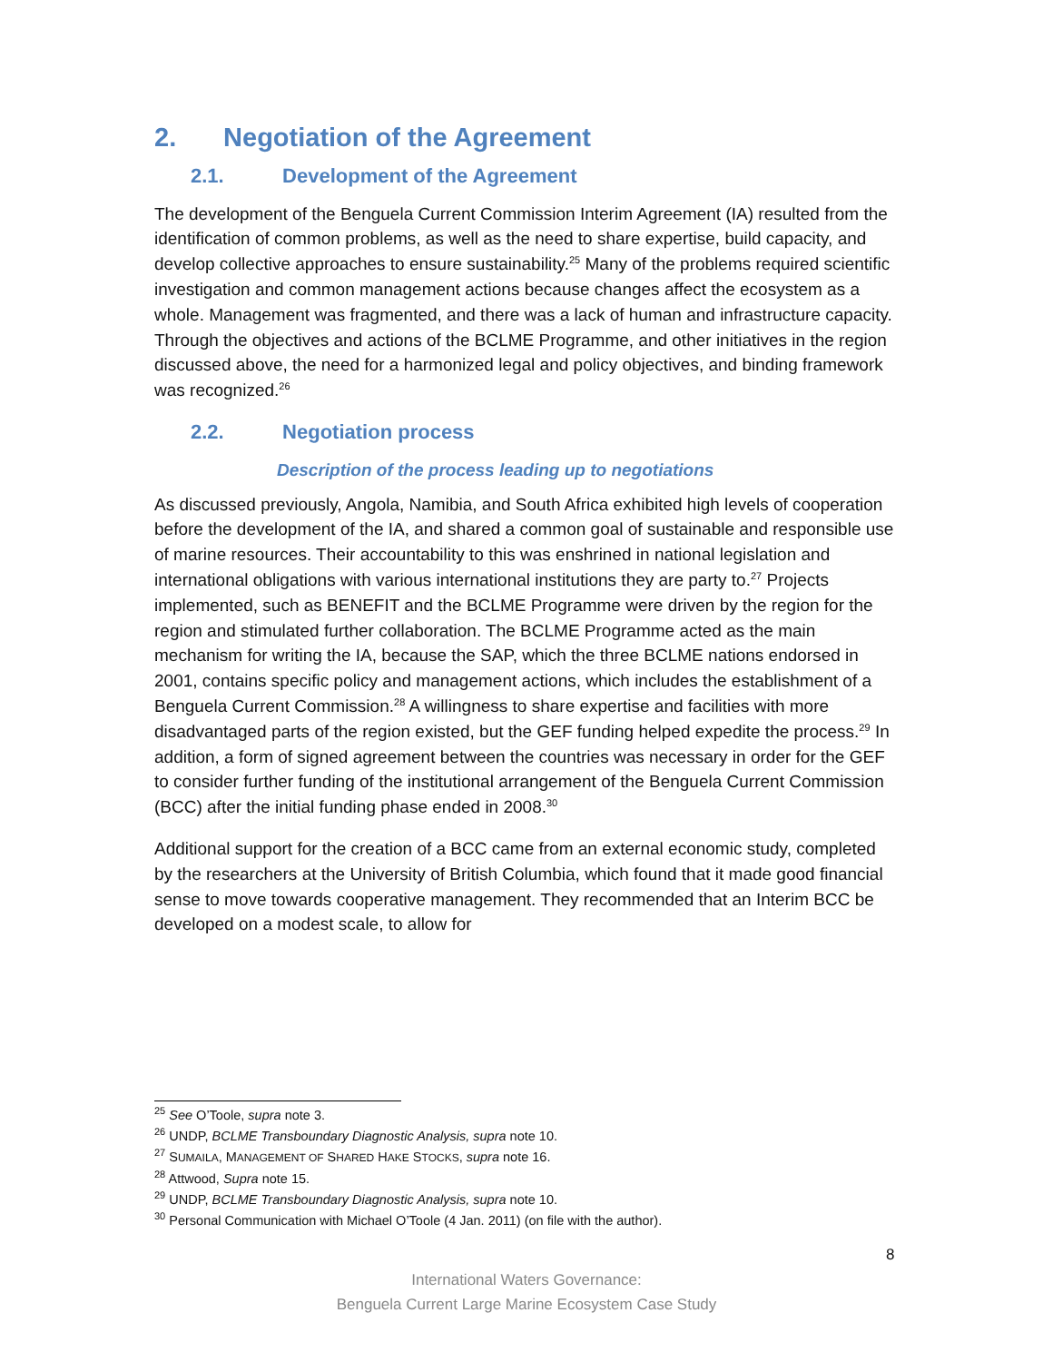2. Negotiation of the Agreement
2.1. Development of the Agreement
The development of the Benguela Current Commission Interim Agreement (IA) resulted from the identification of common problems, as well as the need to share expertise, build capacity, and develop collective approaches to ensure sustainability.<sup>25</sup> Many of the problems required scientific investigation and common management actions because changes affect the ecosystem as a whole. Management was fragmented, and there was a lack of human and infrastructure capacity. Through the objectives and actions of the BCLME Programme, and other initiatives in the region discussed above, the need for a harmonized legal and policy objectives, and binding framework was recognized.<sup>26</sup>
2.2. Negotiation process
Description of the process leading up to negotiations
As discussed previously, Angola, Namibia, and South Africa exhibited high levels of cooperation before the development of the IA, and shared a common goal of sustainable and responsible use of marine resources. Their accountability to this was enshrined in national legislation and international obligations with various international institutions they are party to.<sup>27</sup> Projects implemented, such as BENEFIT and the BCLME Programme were driven by the region for the region and stimulated further collaboration. The BCLME Programme acted as the main mechanism for writing the IA, because the SAP, which the three BCLME nations endorsed in 2001, contains specific policy and management actions, which includes the establishment of a Benguela Current Commission.<sup>28</sup> A willingness to share expertise and facilities with more disadvantaged parts of the region existed, but the GEF funding helped expedite the process.<sup>29</sup> In addition, a form of signed agreement between the countries was necessary in order for the GEF to consider further funding of the institutional arrangement of the Benguela Current Commission (BCC) after the initial funding phase ended in 2008.<sup>30</sup>
Additional support for the creation of a BCC came from an external economic study, completed by the researchers at the University of British Columbia, which found that it made good financial sense to move towards cooperative management. They recommended that an Interim BCC be developed on a modest scale, to allow for
<sup>25</sup> See O’Toole, supra note 3.
<sup>26</sup> UNDP, BCLME Transboundary Diagnostic Analysis, supra note 10.
<sup>27</sup> SUMAILA, MANAGEMENT OF SHARED HAKE STOCKS, supra note 16.
<sup>28</sup> Attwood, Supra note 15.
<sup>29</sup> UNDP, BCLME Transboundary Diagnostic Analysis, supra note 10.
<sup>30</sup> Personal Communication with Michael O’Toole (4 Jan. 2011) (on file with the author).
8
International Waters Governance:
Benguela Current Large Marine Ecosystem Case Study